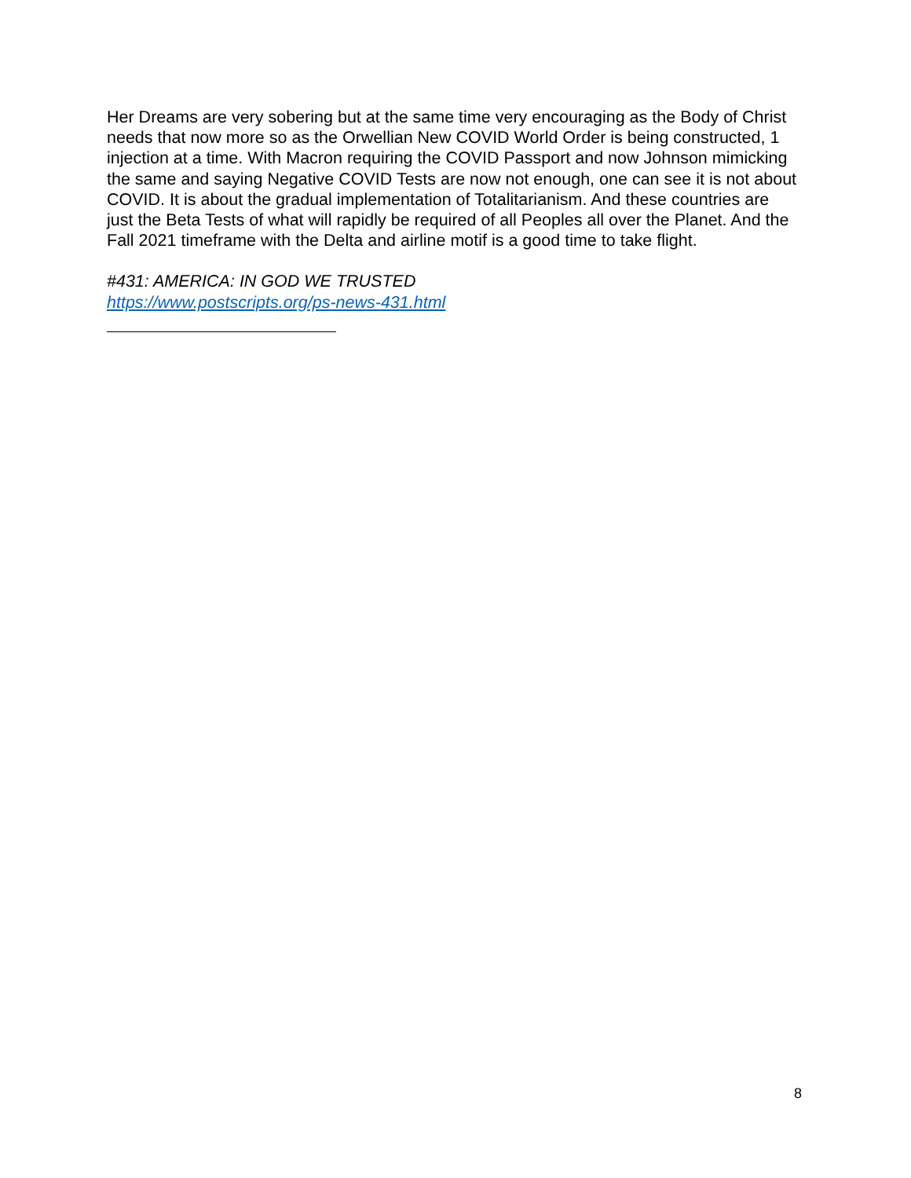Her Dreams are very sobering but at the same time very encouraging as the Body of Christ needs that now more so as the Orwellian New COVID World Order is being constructed, 1 injection at a time. With Macron requiring the COVID Passport and now Johnson mimicking the same and saying Negative COVID Tests are now not enough, one can see it is not about COVID. It is about the gradual implementation of Totalitarianism. And these countries are just the Beta Tests of what will rapidly be required of all Peoples all over the Planet. And the Fall 2021 timeframe with the Delta and airline motif is a good time to take flight.
#431: AMERICA: IN GOD WE TRUSTED
https://www.postscripts.org/ps-news-431.html
8